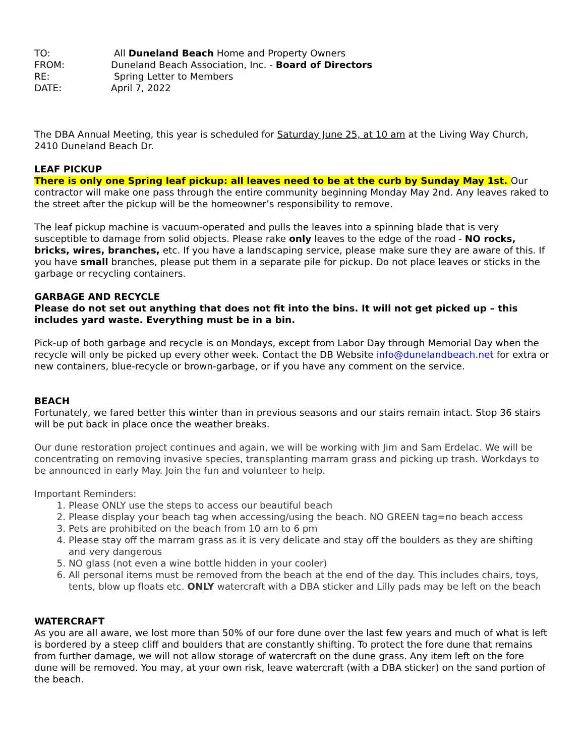| TO: | All Duneland Beach Home and Property Owners |
| FROM: | Duneland Beach Association, Inc. - Board of Directors |
| RE: | Spring Letter to Members |
| DATE: | April 7, 2022 |
The DBA Annual Meeting, this year is scheduled for Saturday June 25, at 10 am at the Living Way Church, 2410 Duneland Beach Dr.
LEAF PICKUP
There is only one Spring leaf pickup: all leaves need to be at the curb by Sunday May 1st. Our contractor will make one pass through the entire community beginning Monday May 2nd. Any leaves raked to the street after the pickup will be the homeowner’s responsibility to remove.
The leaf pickup machine is vacuum-operated and pulls the leaves into a spinning blade that is very susceptible to damage from solid objects. Please rake only leaves to the edge of the road - NO rocks, bricks, wires, branches, etc. If you have a landscaping service, please make sure they are aware of this. If you have small branches, please put them in a separate pile for pickup. Do not place leaves or sticks in the garbage or recycling containers.
GARBAGE AND RECYCLE
Please do not set out anything that does not fit into the bins. It will not get picked up – this includes yard waste. Everything must be in a bin.
Pick-up of both garbage and recycle is on Mondays, except from Labor Day through Memorial Day when the recycle will only be picked up every other week. Contact the DB Website info@dunelandbeach.net for extra or new containers, blue-recycle or brown-garbage, or if you have any comment on the service.
BEACH
Fortunately, we fared better this winter than in previous seasons and our stairs remain intact. Stop 36 stairs will be put back in place once the weather breaks.
Our dune restoration project continues and again, we will be working with Jim and Sam Erdelac. We will be concentrating on removing invasive species, transplanting marram grass and picking up trash. Workdays to be announced in early May. Join the fun and volunteer to help.
Important Reminders:
1. Please ONLY use the steps to access our beautiful beach
2. Please display your beach tag when accessing/using the beach. NO GREEN tag=no beach access
3. Pets are prohibited on the beach from 10 am to 6 pm
4. Please stay off the marram grass as it is very delicate and stay off the boulders as they are shifting and very dangerous
5. NO glass (not even a wine bottle hidden in your cooler)
6. All personal items must be removed from the beach at the end of the day. This includes chairs, toys, tents, blow up floats etc. ONLY watercraft with a DBA sticker and Lilly pads may be left on the beach
WATERCRAFT
As you are all aware, we lost more than 50% of our fore dune over the last few years and much of what is left is bordered by a steep cliff and boulders that are constantly shifting. To protect the fore dune that remains from further damage, we will not allow storage of watercraft on the dune grass. Any item left on the fore dune will be removed. You may, at your own risk, leave watercraft (with a DBA sticker) on the sand portion of the beach.